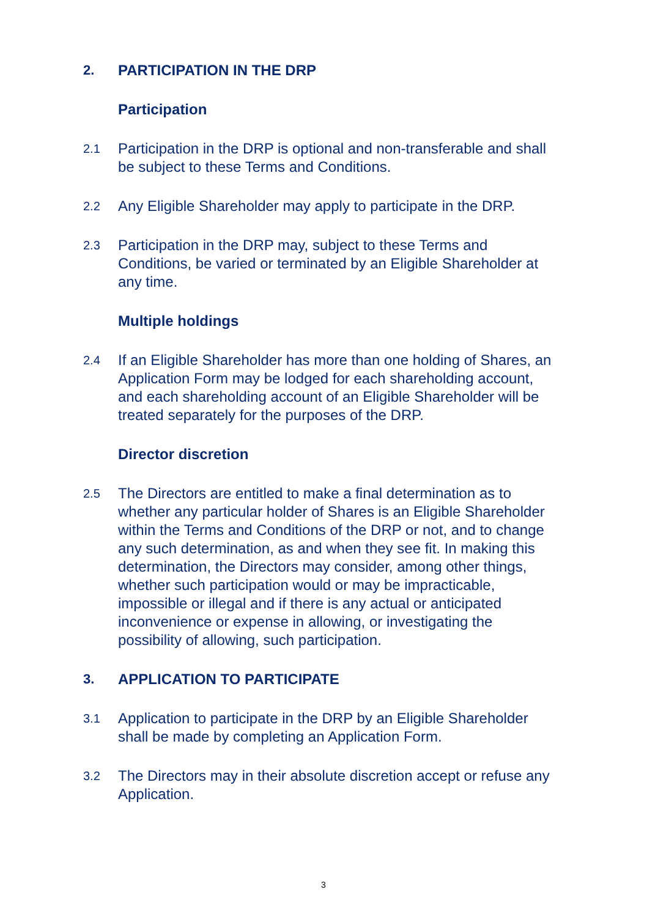2. PARTICIPATION IN THE DRP
Participation
2.1
Participation in the DRP is optional and non-transferable and shall be subject to these Terms and Conditions.
2.2
Any Eligible Shareholder may apply to participate in the DRP.
2.3
Participation in the DRP may, subject to these Terms and Conditions, be varied or terminated by an Eligible Shareholder at any time.
Multiple holdings
2.4
If an Eligible Shareholder has more than one holding of Shares, an Application Form may be lodged for each shareholding account, and each shareholding account of an Eligible Shareholder will be treated separately for the purposes of the DRP.
Director discretion
2.5
The Directors are entitled to make a final determination as to whether any particular holder of Shares is an Eligible Shareholder within the Terms and Conditions of the DRP or not, and to change any such determination, as and when they see fit. In making this determination, the Directors may consider, among other things, whether such participation would or may be impracticable, impossible or illegal and if there is any actual or anticipated inconvenience or expense in allowing, or investigating the possibility of allowing, such participation.
3. APPLICATION TO PARTICIPATE
3.1
Application to participate in the DRP by an Eligible Shareholder shall be made by completing an Application Form.
3.2
The Directors may in their absolute discretion accept or refuse any Application.
3